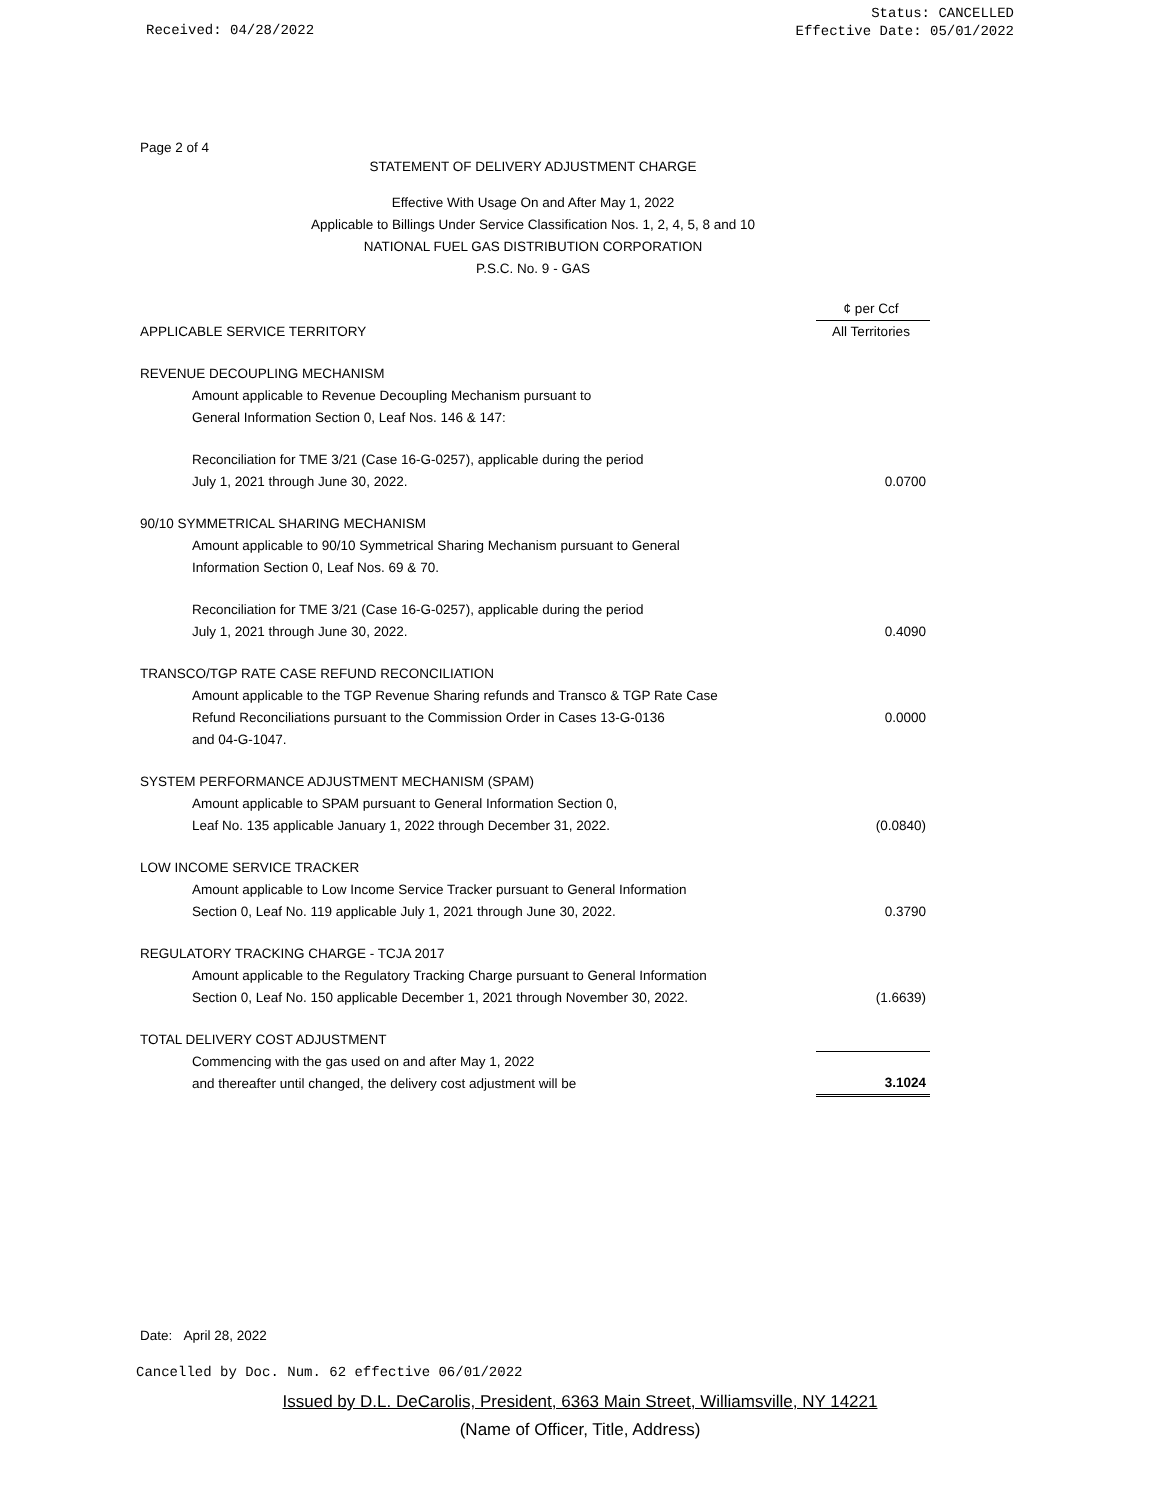Status: CANCELLED
Effective Date: 05/01/2022
Received: 04/28/2022
Page 2 of 4
STATEMENT OF DELIVERY ADJUSTMENT CHARGE
Effective With Usage On and After May 1, 2022
Applicable to Billings Under Service Classification Nos. 1, 2, 4, 5, 8 and 10
NATIONAL FUEL GAS DISTRIBUTION CORPORATION
P.S.C. No. 9 - GAS
| | ¢ per Ccf |
| APPLICABLE SERVICE TERRITORY | All Territories |
| REVENUE DECOUPLING MECHANISM | |
| Amount applicable to Revenue Decoupling Mechanism pursuant to General Information Section 0, Leaf Nos. 146 & 147: | |
| Reconciliation for TME 3/21 (Case 16-G-0257), applicable during the period July 1, 2021 through June 30, 2022. | 0.0700 |
| 90/10 SYMMETRICAL SHARING MECHANISM | |
| Amount applicable to 90/10 Symmetrical Sharing Mechanism pursuant to General Information Section 0, Leaf Nos. 69 & 70. | |
| Reconciliation for TME 3/21 (Case 16-G-0257), applicable during the period July 1, 2021 through June 30, 2022. | 0.4090 |
| TRANSCO/TGP RATE CASE REFUND RECONCILIATION | |
| Amount applicable to the TGP Revenue Sharing refunds and Transco & TGP Rate Case Refund Reconciliations pursuant to the Commission Order in Cases 13-G-0136 and 04-G-1047. | 0.0000 |
| SYSTEM PERFORMANCE ADJUSTMENT MECHANISM (SPAM) | |
| Amount applicable to SPAM pursuant to General Information Section 0, Leaf No. 135 applicable January 1, 2022 through December 31, 2022. | (0.0840) |
| LOW INCOME SERVICE TRACKER | |
| Amount applicable to Low Income Service Tracker pursuant to General Information Section 0, Leaf No. 119 applicable July 1, 2021 through June 30, 2022. | 0.3790 |
| REGULATORY TRACKING CHARGE - TCJA 2017 | |
| Amount applicable to the Regulatory Tracking Charge pursuant to General Information Section 0, Leaf No. 150 applicable December 1, 2021 through November 30, 2022. | (1.6639) |
| TOTAL DELIVERY COST ADJUSTMENT | |
| Commencing with the gas used on and after May 1, 2022 and thereafter until changed, the delivery cost adjustment will be | 3.1024 |
Date: April 28, 2022
Cancelled by Doc. Num. 62 effective 06/01/2022
Issued by D.L. DeCarolis, President, 6363 Main Street, Williamsville, NY 14221
(Name of Officer, Title, Address)